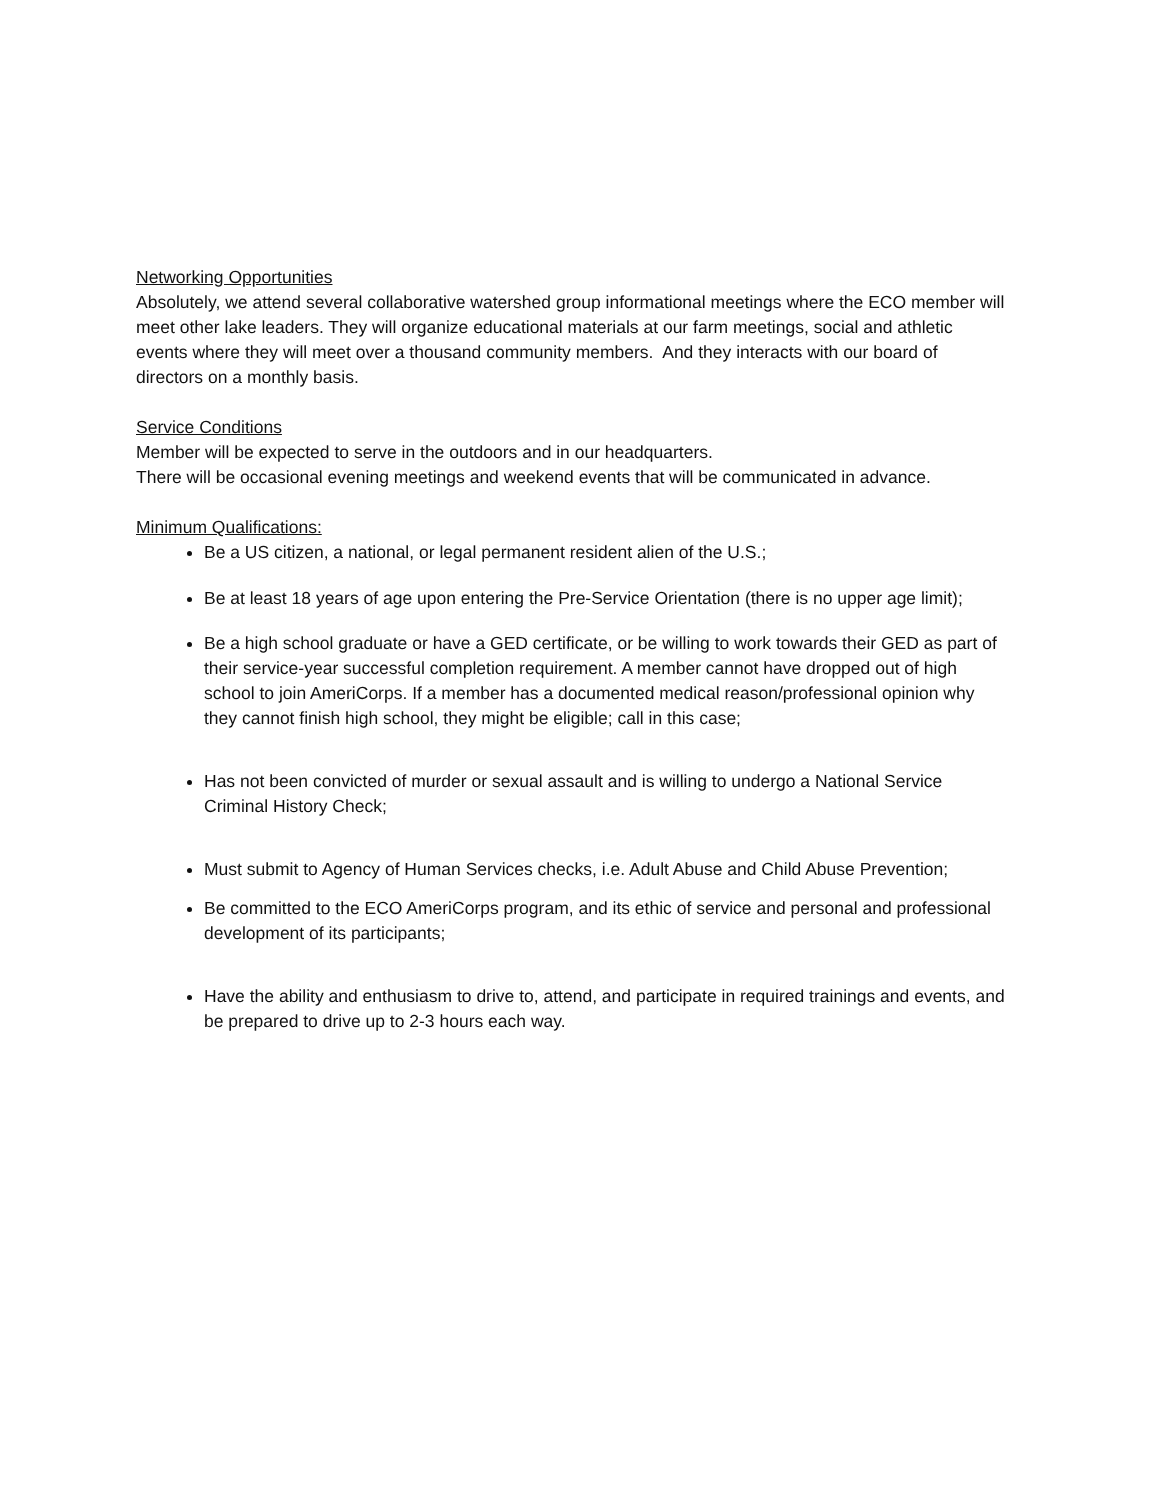Networking Opportunities
Absolutely, we attend several collaborative watershed group informational meetings where the ECO member will meet other lake leaders. They will organize educational materials at our farm meetings, social and athletic events where they will meet over a thousand community members. And they interacts with our board of directors on a monthly basis.
Service Conditions
Member will be expected to serve in the outdoors and in our headquarters.
There will be occasional evening meetings and weekend events that will be communicated in advance.
Minimum Qualifications:
Be a US citizen, a national, or legal permanent resident alien of the U.S.;
Be at least 18 years of age upon entering the Pre-Service Orientation (there is no upper age limit);
Be a high school graduate or have a GED certificate, or be willing to work towards their GED as part of their service-year successful completion requirement. A member cannot have dropped out of high school to join AmeriCorps. If a member has a documented medical reason/professional opinion why they cannot finish high school, they might be eligible; call in this case;
Has not been convicted of murder or sexual assault and is willing to undergo a National Service Criminal History Check;
Must submit to Agency of Human Services checks, i.e. Adult Abuse and Child Abuse Prevention;
Be committed to the ECO AmeriCorps program, and its ethic of service and personal and professional development of its participants;
Have the ability and enthusiasm to drive to, attend, and participate in required trainings and events, and be prepared to drive up to 2-3 hours each way.